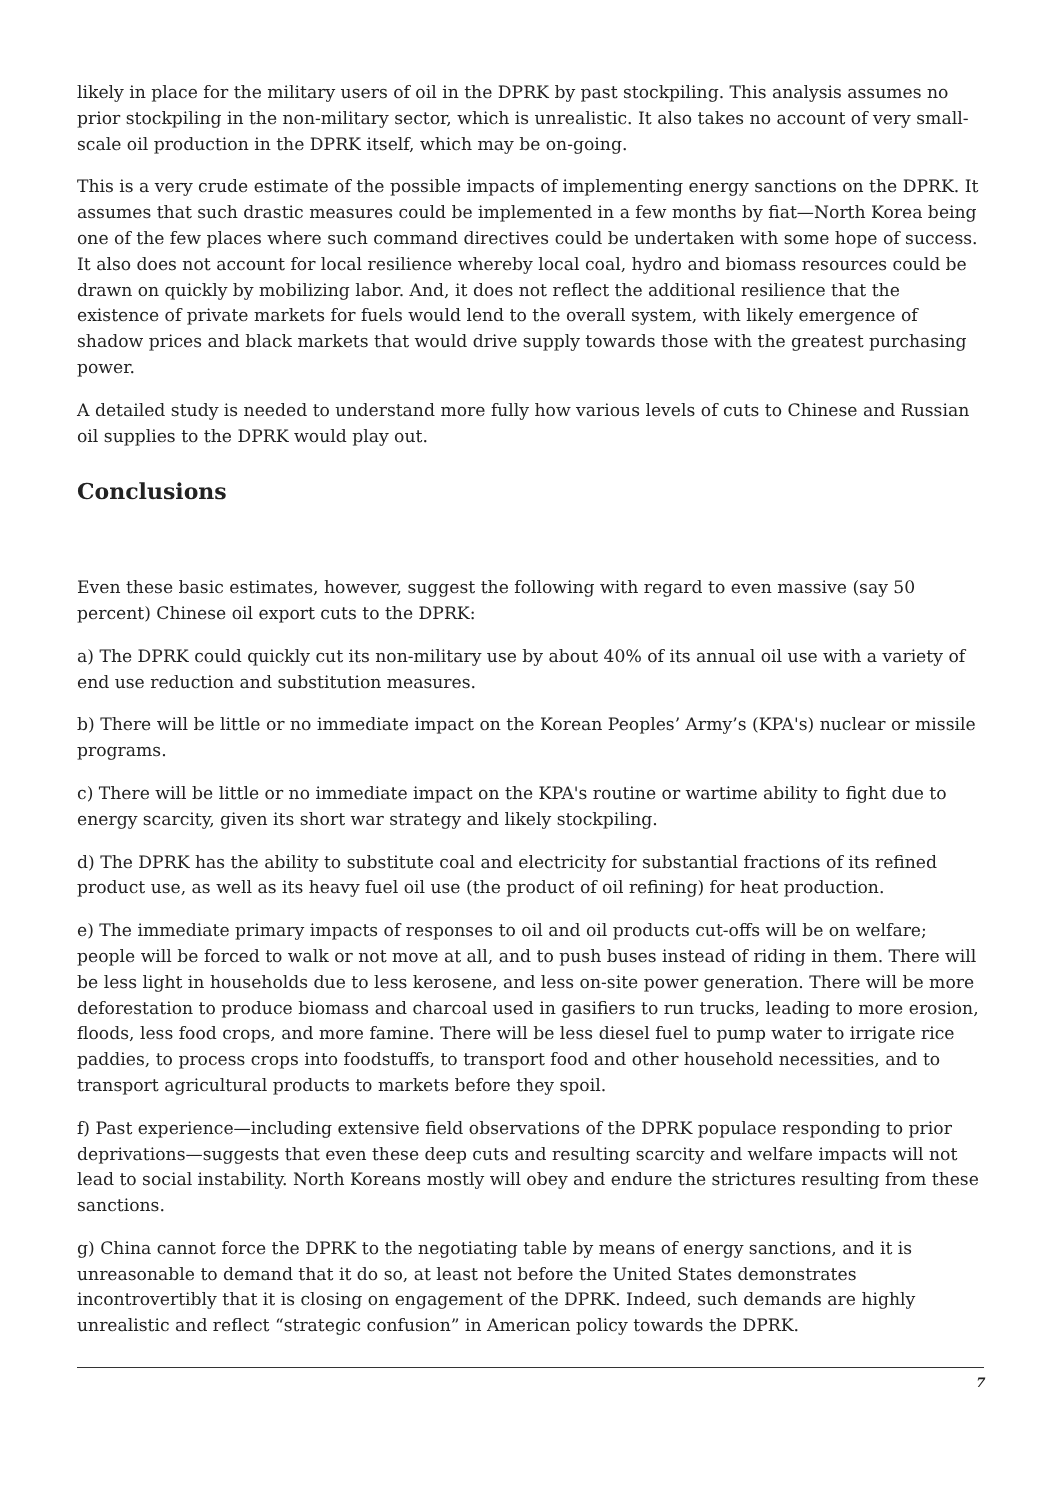likely in place for the military users of oil in the DPRK by past stockpiling. This analysis assumes no prior stockpiling in the non-military sector, which is unrealistic. It also takes no account of very small-scale oil production in the DPRK itself, which may be on-going.
This is a very crude estimate of the possible impacts of implementing energy sanctions on the DPRK. It assumes that such drastic measures could be implemented in a few months by fiat—North Korea being one of the few places where such command directives could be undertaken with some hope of success. It also does not account for local resilience whereby local coal, hydro and biomass resources could be drawn on quickly by mobilizing labor. And, it does not reflect the additional resilience that the existence of private markets for fuels would lend to the overall system, with likely emergence of shadow prices and black markets that would drive supply towards those with the greatest purchasing power.
A detailed study is needed to understand more fully how various levels of cuts to Chinese and Russian oil supplies to the DPRK would play out.
Conclusions
Even these basic estimates, however, suggest the following with regard to even massive (say 50 percent) Chinese oil export cuts to the DPRK:
a) The DPRK could quickly cut its non-military use by about 40% of its annual oil use with a variety of end use reduction and substitution measures.
b) There will be little or no immediate impact on the Korean Peoples’ Army’s (KPA's) nuclear or missile programs.
c) There will be little or no immediate impact on the KPA's routine or wartime ability to fight due to energy scarcity, given its short war strategy and likely stockpiling.
d) The DPRK has the ability to substitute coal and electricity for substantial fractions of its refined product use, as well as its heavy fuel oil use (the product of oil refining) for heat production.
e) The immediate primary impacts of responses to oil and oil products cut-offs will be on welfare; people will be forced to walk or not move at all, and to push buses instead of riding in them. There will be less light in households due to less kerosene, and less on-site power generation. There will be more deforestation to produce biomass and charcoal used in gasifiers to run trucks, leading to more erosion, floods, less food crops, and more famine. There will be less diesel fuel to pump water to irrigate rice paddies, to process crops into foodstuffs, to transport food and other household necessities, and to transport agricultural products to markets before they spoil.
f) Past experience—including extensive field observations of the DPRK populace responding to prior deprivations—suggests that even these deep cuts and resulting scarcity and welfare impacts will not lead to social instability. North Koreans mostly will obey and endure the strictures resulting from these sanctions.
g) China cannot force the DPRK to the negotiating table by means of energy sanctions, and it is unreasonable to demand that it do so, at least not before the United States demonstrates incontrovertibly that it is closing on engagement of the DPRK. Indeed, such demands are highly unrealistic and reflect “strategic confusion” in American policy towards the DPRK.
7